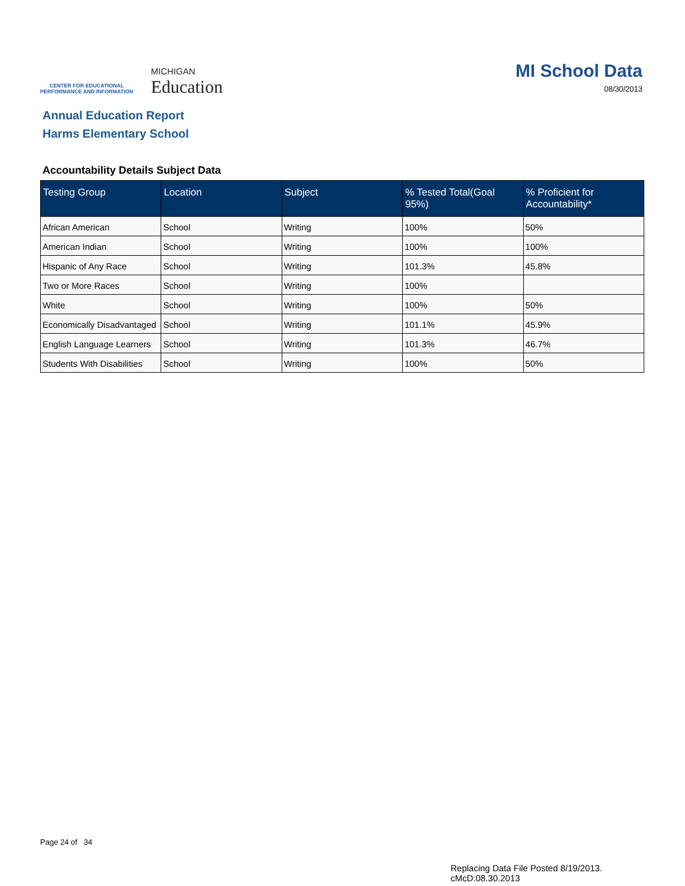CENTER FOR EDUCATIONAL
PERFORMANCE AND INFORMATION
MICHIGAN
Education
MI School Data
08/30/2013
Annual Education Report
Harms Elementary School
Accountability Details Subject Data
| Testing Group | Location | Subject | % Tested Total(Goal 95%) | % Proficient for Accountability* |
| --- | --- | --- | --- | --- |
| African American | School | Writing | 100% | 50% |
| American Indian | School | Writing | 100% | 100% |
| Hispanic of Any Race | School | Writing | 101.3% | 45.8% |
| Two or More Races | School | Writing | 100% | |
| White | School | Writing | 100% | 50% |
| Economically Disadvantaged | School | Writing | 101.1% | 45.9% |
| English Language Learners | School | Writing | 101.3% | 46.7% |
| Students With Disabilities | School | Writing | 100% | 50% |
Page 24 of 34
Replacing Data File Posted 8/19/2013.
cMcD:08.30.2013